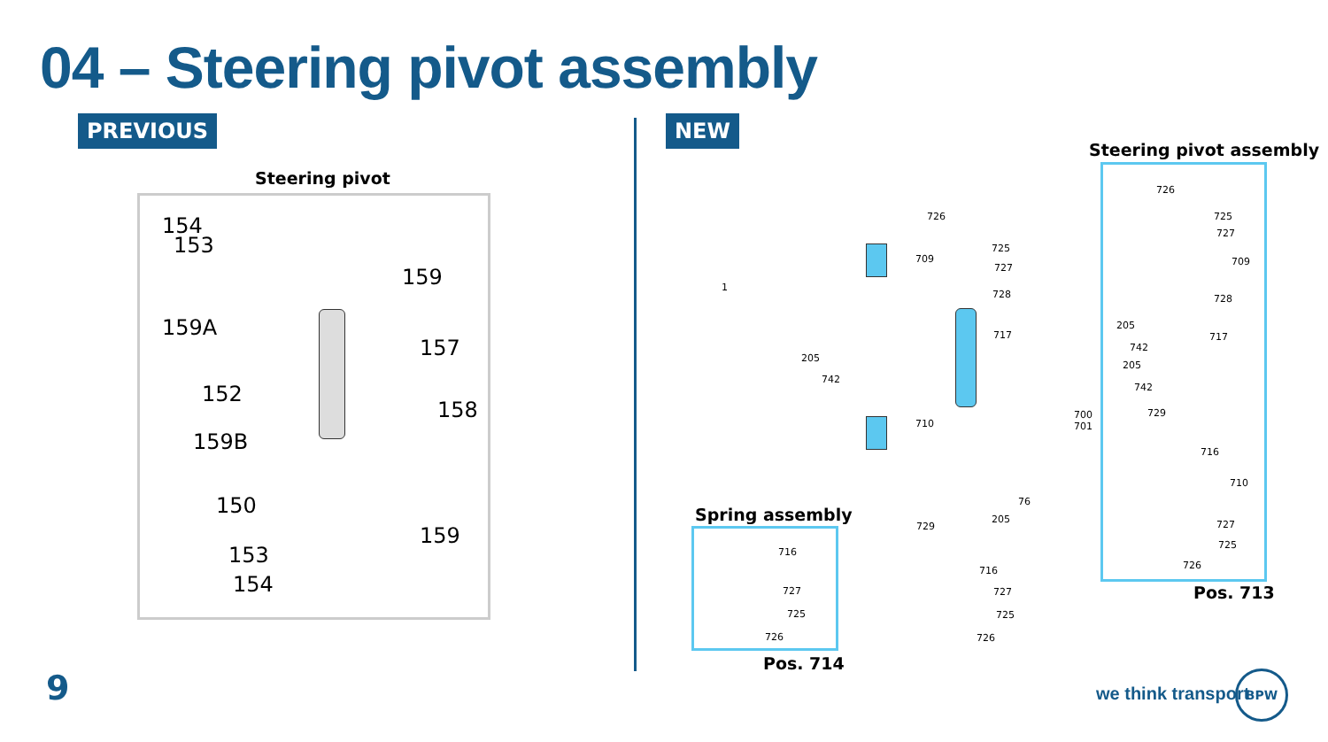04 – Steering pivot assembly
PREVIOUS NEW
Steering pivot
154
153
159
159A
157
152
158
159B
150
159
153
154
726
725
709
727
728
1
717
205
742
710
700
701
76
205
729
716
727
725
726
Spring assembly
716
727
725
726
Pos. 714
Steering pivot assembly
726
725
727
709
728
205
717
742
205
742
729
716
710
727
725
726
Pos. 713
9 we think transport
BPW